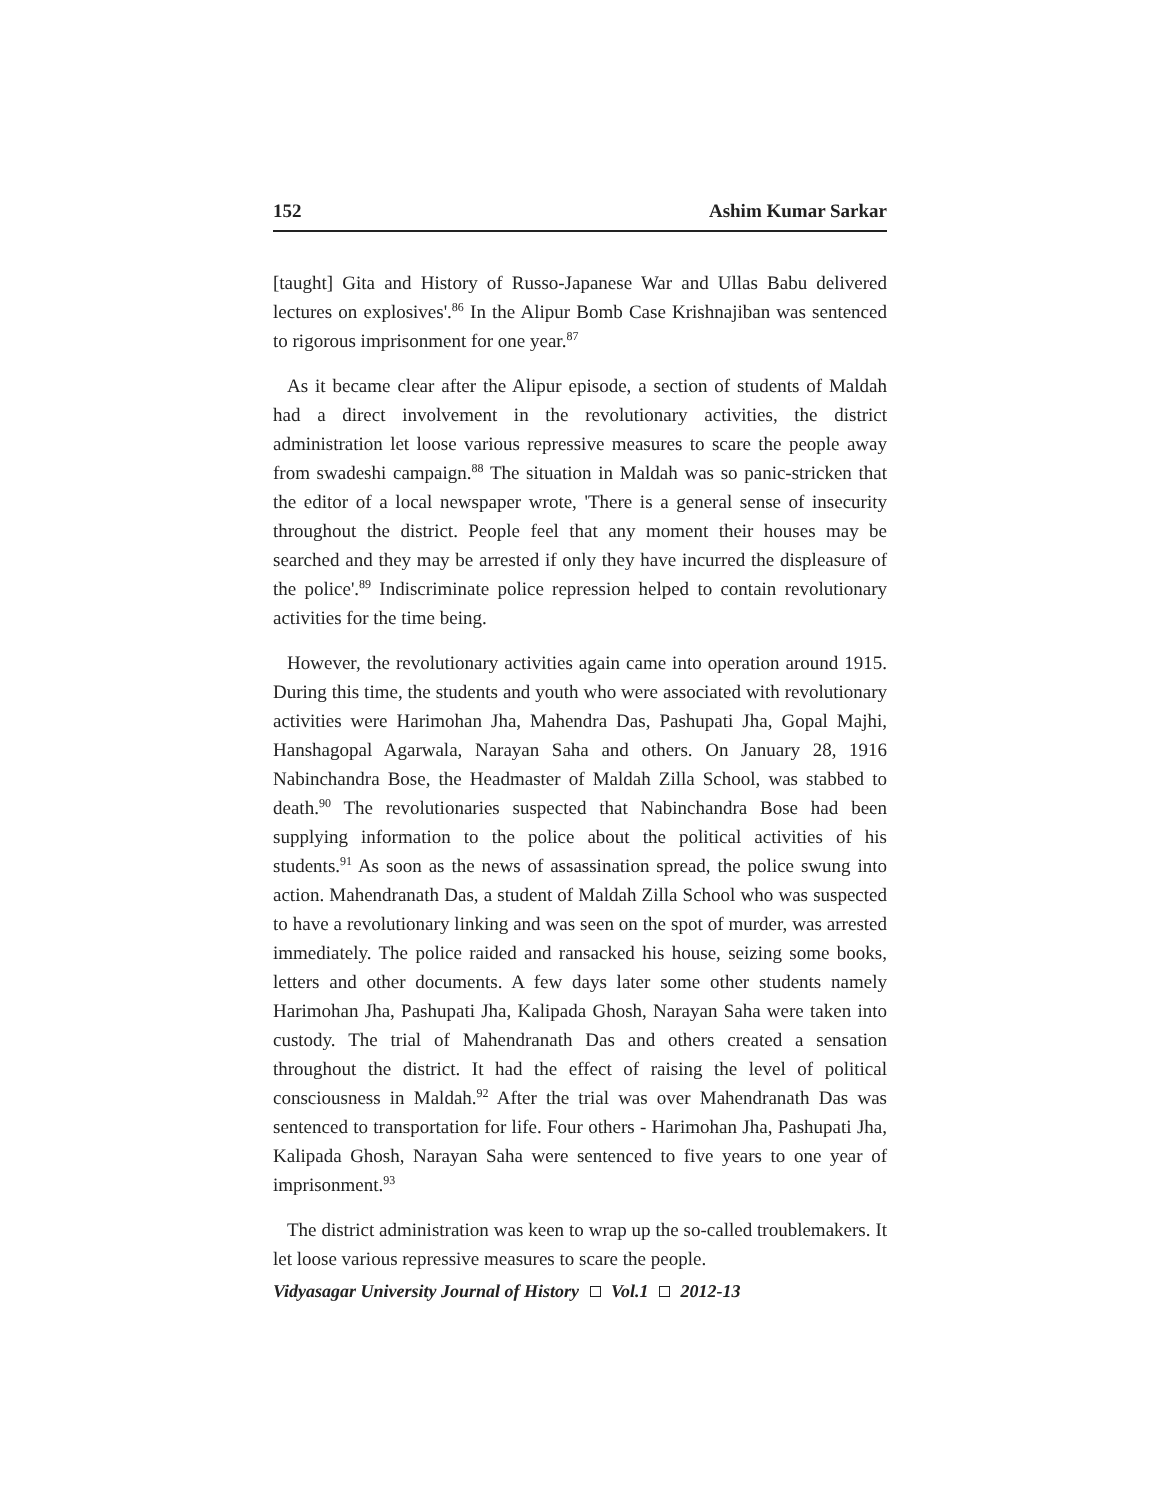152 Ashim Kumar Sarkar
[taught] Gita and History of Russo-Japanese War and Ullas Babu delivered lectures on explosives'.<sup>86</sup> In the Alipur Bomb Case Krishnajiban was sentenced to rigorous imprisonment for one year.<sup>87</sup>
As it became clear after the Alipur episode, a section of students of Maldah had a direct involvement in the revolutionary activities, the district administration let loose various repressive measures to scare the people away from swadeshi campaign.<sup>88</sup> The situation in Maldah was so panic-stricken that the editor of a local newspaper wrote, 'There is a general sense of insecurity throughout the district. People feel that any moment their houses may be searched and they may be arrested if only they have incurred the displeasure of the police'.<sup>89</sup> Indiscriminate police repression helped to contain revolutionary activities for the time being.
However, the revolutionary activities again came into operation around 1915. During this time, the students and youth who were associated with revolutionary activities were Harimohan Jha, Mahendra Das, Pashupati Jha, Gopal Majhi, Hanshagopal Agarwala, Narayan Saha and others. On January 28, 1916 Nabinchandra Bose, the Headmaster of Maldah Zilla School, was stabbed to death.<sup>90</sup> The revolutionaries suspected that Nabinchandra Bose had been supplying information to the police about the political activities of his students.<sup>91</sup> As soon as the news of assassination spread, the police swung into action. Mahendranath Das, a student of Maldah Zilla School who was suspected to have a revolutionary linking and was seen on the spot of murder, was arrested immediately. The police raided and ransacked his house, seizing some books, letters and other documents. A few days later some other students namely Harimohan Jha, Pashupati Jha, Kalipada Ghosh, Narayan Saha were taken into custody. The trial of Mahendranath Das and others created a sensation throughout the district. It had the effect of raising the level of political consciousness in Maldah.<sup>92</sup> After the trial was over Mahendranath Das was sentenced to transportation for life. Four others - Harimohan Jha, Pashupati Jha, Kalipada Ghosh, Narayan Saha were sentenced to five years to one year of imprisonment.<sup>93</sup>
The district administration was keen to wrap up the so-called troublemakers. It let loose various repressive measures to scare the people.
Vidyasagar University Journal of History Vol.1 2012-13